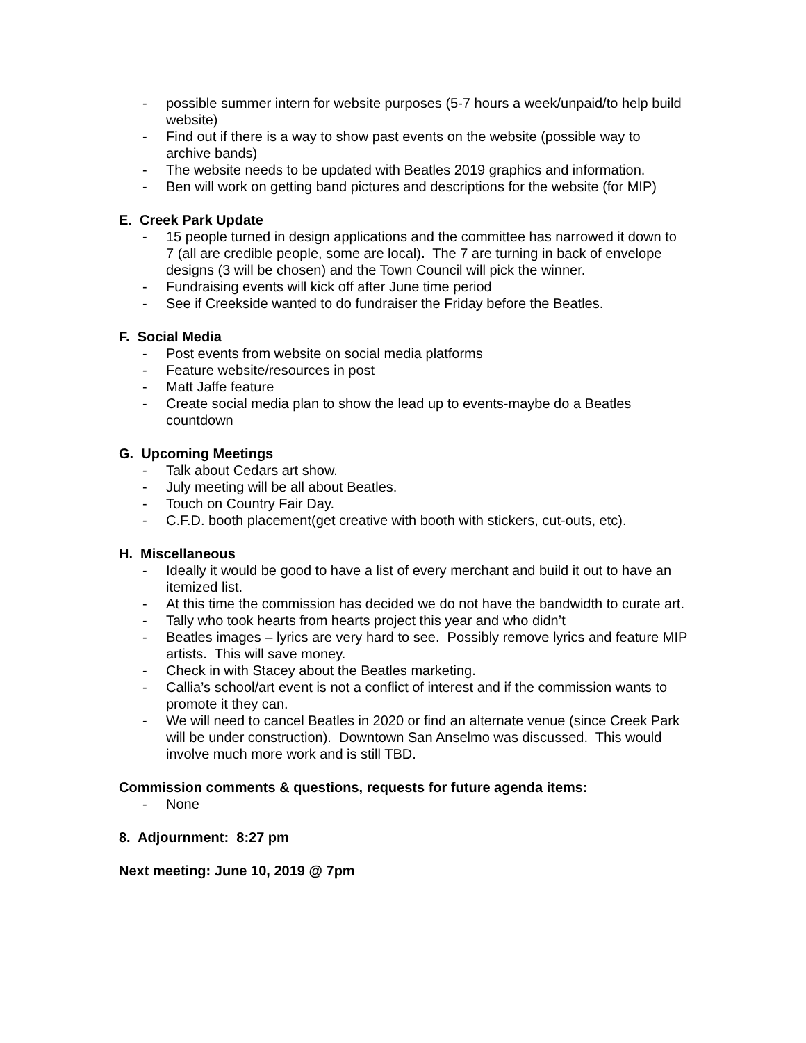- possible summer intern for website purposes (5-7 hours a week/unpaid/to help build website)
- Find out if there is a way to show past events on the website (possible way to archive bands)
- The website needs to be updated with Beatles 2019 graphics and information.
- Ben will work on getting band pictures and descriptions for the website (for MIP)
E. Creek Park Update
- 15 people turned in design applications and the committee has narrowed it down to 7 (all are credible people, some are local). The 7 are turning in back of envelope designs (3 will be chosen) and the Town Council will pick the winner.
- Fundraising events will kick off after June time period
- See if Creekside wanted to do fundraiser the Friday before the Beatles.
F. Social Media
- Post events from website on social media platforms
- Feature website/resources in post
- Matt Jaffe feature
- Create social media plan to show the lead up to events-maybe do a Beatles countdown
G. Upcoming Meetings
- Talk about Cedars art show.
- July meeting will be all about Beatles.
- Touch on Country Fair Day.
- C.F.D. booth placement(get creative with booth with stickers, cut-outs, etc).
H. Miscellaneous
- Ideally it would be good to have a list of every merchant and build it out to have an itemized list.
- At this time the commission has decided we do not have the bandwidth to curate art.
- Tally who took hearts from hearts project this year and who didn’t
- Beatles images – lyrics are very hard to see. Possibly remove lyrics and feature MIP artists. This will save money.
- Check in with Stacey about the Beatles marketing.
- Callia’s school/art event is not a conflict of interest and if the commission wants to promote it they can.
- We will need to cancel Beatles in 2020 or find an alternate venue (since Creek Park will be under construction). Downtown San Anselmo was discussed. This would involve much more work and is still TBD.
Commission comments & questions, requests for future agenda items:
- None
8. Adjournment: 8:27 pm
Next meeting: June 10, 2019 @ 7pm